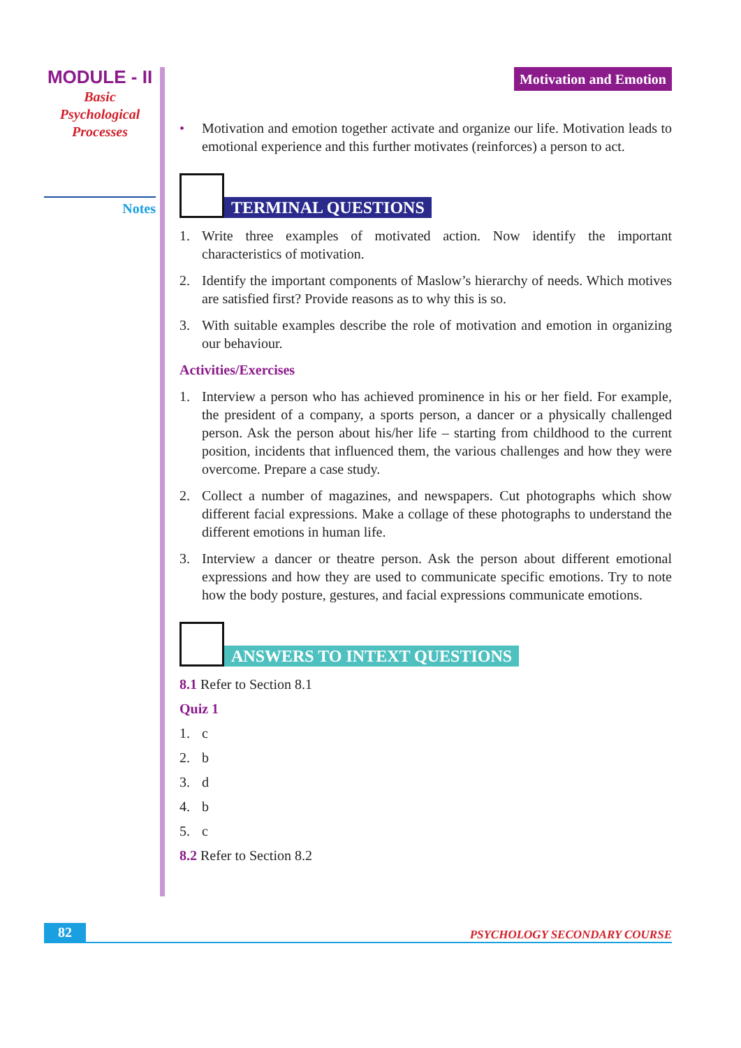MODULE - II
Basic
Psychological
Processes
Notes
Motivation and Emotion
• Motivation and emotion together activate and organize our life. Motivation leads to emotional experience and this further motivates (reinforces) a person to act.
TERMINAL QUESTIONS
1. Write three examples of motivated action. Now identify the important characteristics of motivation.
2. Identify the important components of Maslow’s hierarchy of needs. Which motives are satisfied first? Provide reasons as to why this is so.
3. With suitable examples describe the role of motivation and emotion in organizing our behaviour.
Activities/Exercises
1. Interview a person who has achieved prominence in his or her field. For example, the president of a company, a sports person, a dancer or a physically challenged person. Ask the person about his/her life – starting from childhood to the current position, incidents that influenced them, the various challenges and how they were overcome. Prepare a case study.
2. Collect a number of magazines, and newspapers. Cut photographs which show different facial expressions. Make a collage of these photographs to understand the different emotions in human life.
3. Interview a dancer or theatre person. Ask the person about different emotional expressions and how they are used to communicate specific emotions. Try to note how the body posture, gestures, and facial expressions communicate emotions.
ANSWERS TO INTEXT QUESTIONS
8.1 Refer to Section 8.1
Quiz 1
1. c
2. b
3. d
4. b
5. c
8.2 Refer to Section 8.2
82 PSYCHOLOGY SECONDARY COURSE